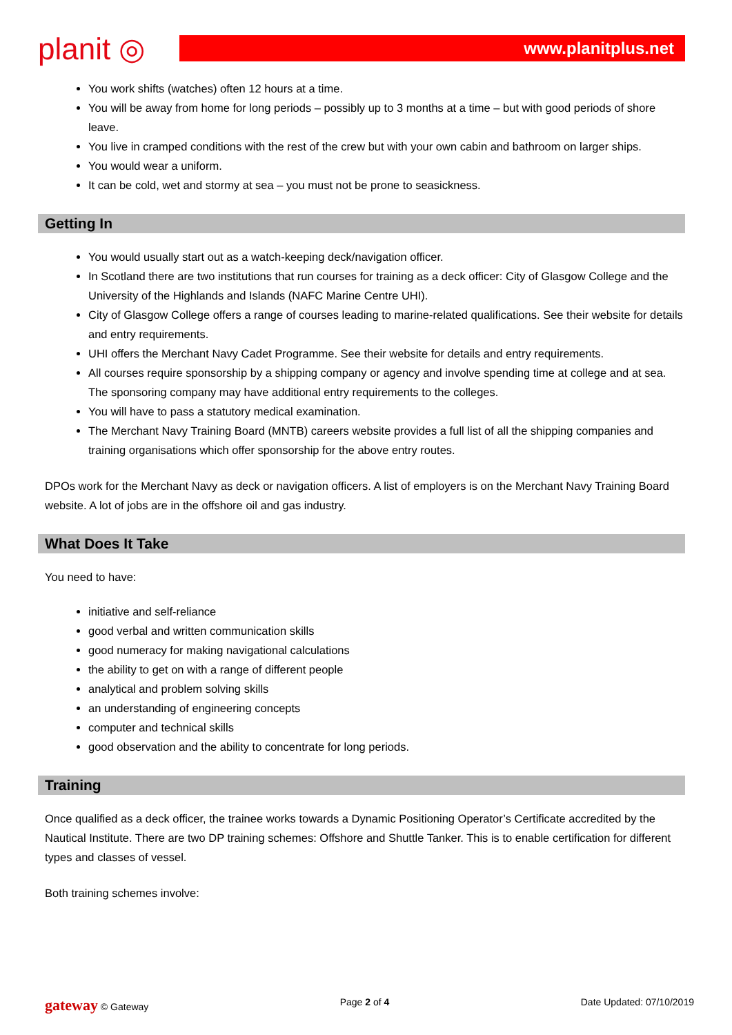planit ◎
www.planitplus.net
You work shifts (watches) often 12 hours at a time.
You will be away from home for long periods – possibly up to 3 months at a time – but with good periods of shore leave.
You live in cramped conditions with the rest of the crew but with your own cabin and bathroom on larger ships.
You would wear a uniform.
It can be cold, wet and stormy at sea – you must not be prone to seasickness.
Getting In
You would usually start out as a watch-keeping deck/navigation officer.
In Scotland there are two institutions that run courses for training as a deck officer: City of Glasgow College and the University of the Highlands and Islands (NAFC Marine Centre UHI).
City of Glasgow College offers a range of courses leading to marine-related qualifications. See their website for details and entry requirements.
UHI offers the Merchant Navy Cadet Programme. See their website for details and entry requirements.
All courses require sponsorship by a shipping company or agency and involve spending time at college and at sea. The sponsoring company may have additional entry requirements to the colleges.
You will have to pass a statutory medical examination.
The Merchant Navy Training Board (MNTB) careers website provides a full list of all the shipping companies and training organisations which offer sponsorship for the above entry routes.
DPOs work for the Merchant Navy as deck or navigation officers. A list of employers is on the Merchant Navy Training Board website. A lot of jobs are in the offshore oil and gas industry.
What Does It Take
You need to have:
initiative and self-reliance
good verbal and written communication skills
good numeracy for making navigational calculations
the ability to get on with a range of different people
analytical and problem solving skills
an understanding of engineering concepts
computer and technical skills
good observation and the ability to concentrate for long periods.
Training
Once qualified as a deck officer, the trainee works towards a Dynamic Positioning Operator’s Certificate accredited by the Nautical Institute. There are two DP training schemes: Offshore and Shuttle Tanker. This is to enable certification for different types and classes of vessel.
Both training schemes involve:
gateway © Gateway Page 2 of 4 Date Updated: 07/10/2019